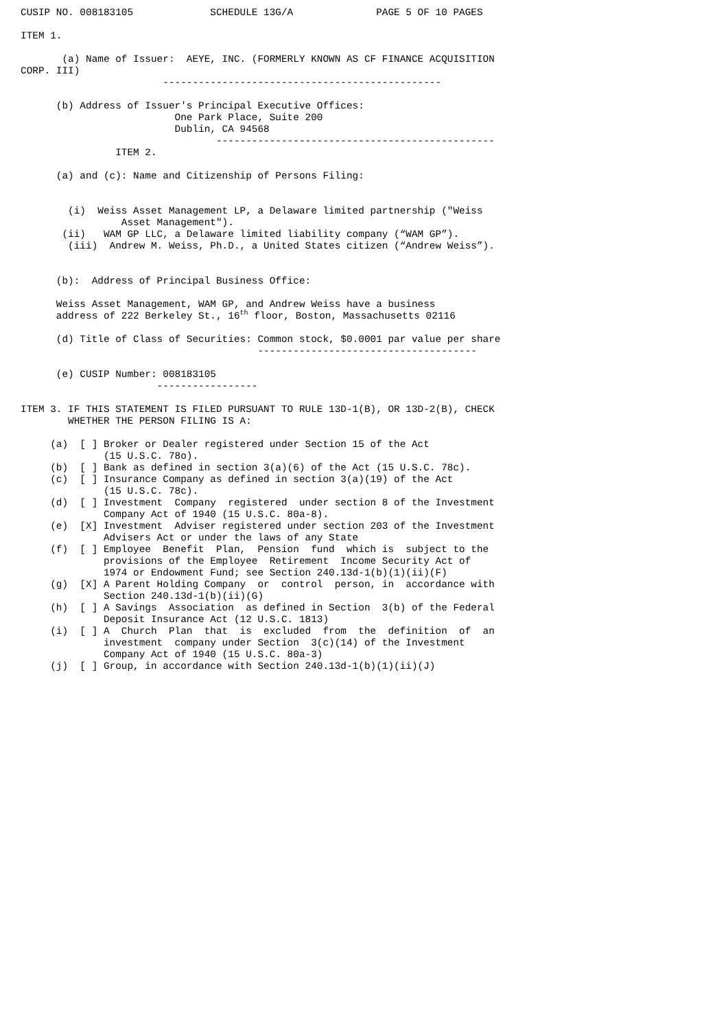CUSIP NO. 008183105             SCHEDULE 13G/A              PAGE 5 OF 10 PAGES

ITEM 1.

       (a) Name of Issuer:  AEYE, INC. (FORMERLY KNOWN AS CF FINANCE ACQUISITION
CORP. III)
                        -----------------------------------------------

      (b) Address of Issuer's Principal Executive Offices:
                          One Park Place, Suite 200
                          Dublin, CA 94568
                                 -----------------------------------------------
                ITEM 2.

      (a) and (c): Name and Citizenship of Persons Filing:


        (i)  Weiss Asset Management LP, a Delaware limited partnership ("Weiss
                 Asset Management").
       (ii)   WAM GP LLC, a Delaware limited liability company (“WAM GP”).
        (iii)  Andrew M. Weiss, Ph.D., a United States citizen (“Andrew Weiss”).


      (b):  Address of Principal Business Office:

      Weiss Asset Management, WAM GP, and Andrew Weiss have a business
      address of 222 Berkeley St., 16th floor, Boston, Massachusetts 02116

      (d) Title of Class of Securities: Common stock, $0.0001 par value per share
                                        -------------------------------------

      (e) CUSIP Number: 008183105
                       -----------------

ITEM 3. IF THIS STATEMENT IS FILED PURSUANT TO RULE 13D-1(B), OR 13D-2(B), CHECK
        WHETHER THE PERSON FILING IS A:

     (a)  [ ] Broker or Dealer registered under Section 15 of the Act
              (15 U.S.C. 78o).
     (b)  [ ] Bank as defined in section 3(a)(6) of the Act (15 U.S.C. 78c).
     (c)  [ ] Insurance Company as defined in section 3(a)(19) of the Act
              (15 U.S.C. 78c).
     (d)  [ ] Investment  Company  registered  under section 8 of the Investment
              Company Act of 1940 (15 U.S.C. 80a-8).
     (e)  [X] Investment  Adviser registered under section 203 of the Investment
              Advisers Act or under the laws of any State
     (f)  [ ] Employee  Benefit  Plan,  Pension  fund  which is  subject to the
              provisions of the Employee  Retirement  Income Security Act of
              1974 or Endowment Fund; see Section 240.13d-1(b)(1)(ii)(F)
     (g)  [X] A Parent Holding Company  or  control  person, in  accordance with
              Section 240.13d-1(b)(ii)(G)
     (h)  [ ] A Savings  Association  as defined in Section  3(b) of the Federal
              Deposit Insurance Act (12 U.S.C. 1813)
     (i)  [ ] A  Church  Plan  that  is  excluded  from  the  definition  of  an
              investment  company under Section  3(c)(14) of the Investment
              Company Act of 1940 (15 U.S.C. 80a-3)
     (j)  [ ] Group, in accordance with Section 240.13d-1(b)(1)(ii)(J)